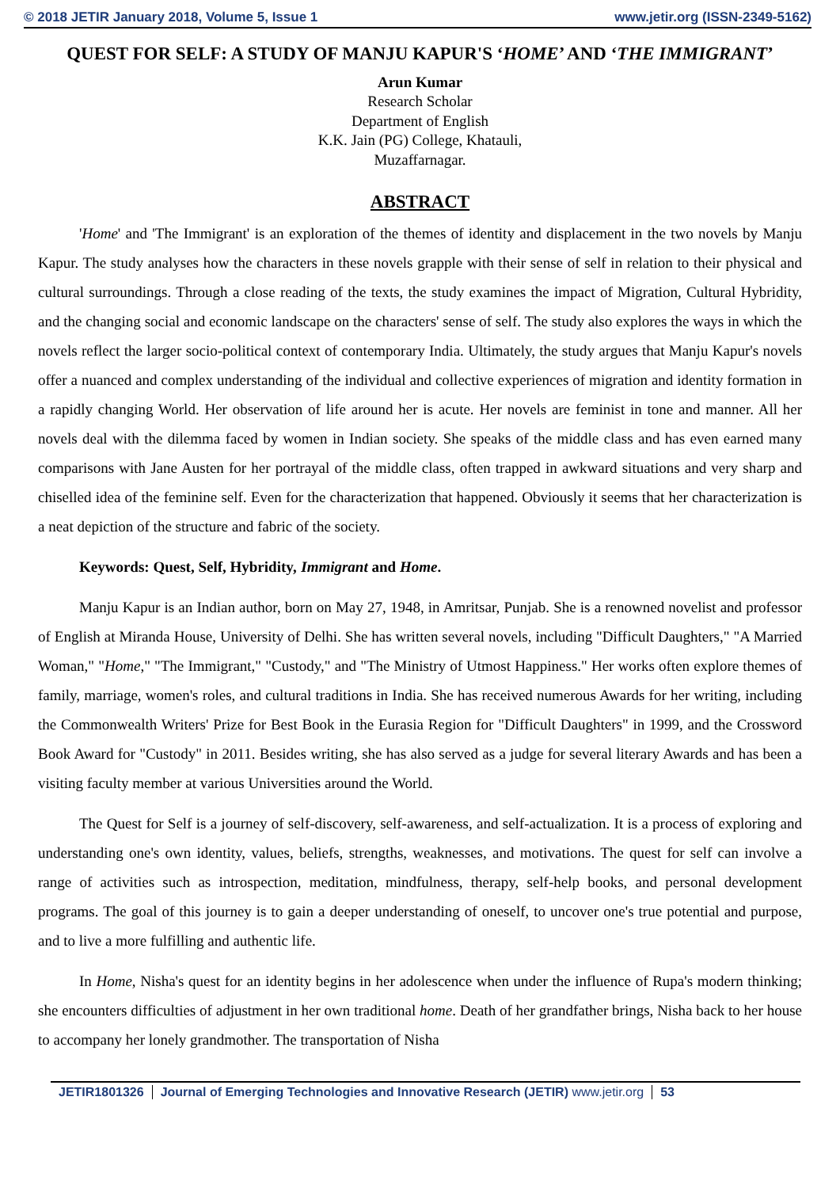© 2018 JETIR January 2018, Volume 5, Issue 1 www.jetir.org (ISSN-2349-5162)
QUEST FOR SELF: A STUDY OF MANJU KAPUR'S ‘HOME’ AND ‘THE IMMIGRANT’
Arun Kumar
Research Scholar
Department of English
K.K. Jain (PG) College, Khatauli,
Muzaffarnagar.
ABSTRACT
'Home' and 'The Immigrant' is an exploration of the themes of identity and displacement in the two novels by Manju Kapur. The study analyses how the characters in these novels grapple with their sense of self in relation to their physical and cultural surroundings. Through a close reading of the texts, the study examines the impact of Migration, Cultural Hybridity, and the changing social and economic landscape on the characters' sense of self. The study also explores the ways in which the novels reflect the larger socio-political context of contemporary India. Ultimately, the study argues that Manju Kapur's novels offer a nuanced and complex understanding of the individual and collective experiences of migration and identity formation in a rapidly changing World. Her observation of life around her is acute. Her novels are feminist in tone and manner. All her novels deal with the dilemma faced by women in Indian society. She speaks of the middle class and has even earned many comparisons with Jane Austen for her portrayal of the middle class, often trapped in awkward situations and very sharp and chiselled idea of the feminine self. Even for the characterization that happened. Obviously it seems that her characterization is a neat depiction of the structure and fabric of the society.
Keywords: Quest, Self, Hybridity, Immigrant and Home.
Manju Kapur is an Indian author, born on May 27, 1948, in Amritsar, Punjab. She is a renowned novelist and professor of English at Miranda House, University of Delhi. She has written several novels, including "Difficult Daughters," "A Married Woman," "Home," "The Immigrant," "Custody," and "The Ministry of Utmost Happiness." Her works often explore themes of family, marriage, women's roles, and cultural traditions in India. She has received numerous Awards for her writing, including the Commonwealth Writers' Prize for Best Book in the Eurasia Region for "Difficult Daughters" in 1999, and the Crossword Book Award for "Custody" in 2011. Besides writing, she has also served as a judge for several literary Awards and has been a visiting faculty member at various Universities around the World.
The Quest for Self is a journey of self-discovery, self-awareness, and self-actualization. It is a process of exploring and understanding one's own identity, values, beliefs, strengths, weaknesses, and motivations. The quest for self can involve a range of activities such as introspection, meditation, mindfulness, therapy, self-help books, and personal development programs. The goal of this journey is to gain a deeper understanding of oneself, to uncover one's true potential and purpose, and to live a more fulfilling and authentic life.
In Home, Nisha's quest for an identity begins in her adolescence when under the influence of Rupa's modern thinking; she encounters difficulties of adjustment in her own traditional home. Death of her grandfather brings, Nisha back to her house to accompany her lonely grandmother. The transportation of Nisha
JETIR1801326 Journal of Emerging Technologies and Innovative Research (JETIR) www.jetir.org 53